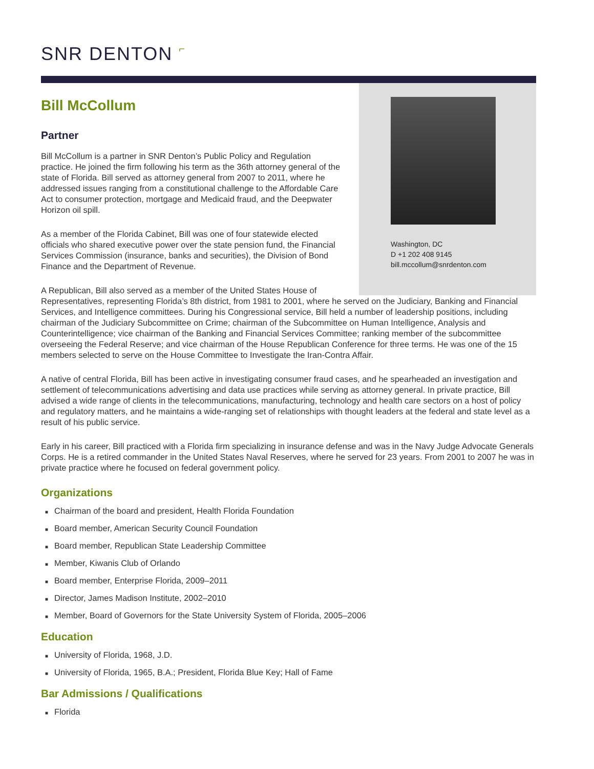SNR DENTON ⌐
Washington, DC
D +1 202 408 9145
bill.mccollum@snrdenton.com
Bill McCollum
Partner
Bill McCollum is a partner in SNR Denton’s Public Policy and Regulation practice. He joined the firm following his term as the 36th attorney general of the state of Florida. Bill served as attorney general from 2007 to 2011, where he addressed issues ranging from a constitutional challenge to the Affordable Care Act to consumer protection, mortgage and Medicaid fraud, and the Deepwater Horizon oil spill.
As a member of the Florida Cabinet, Bill was one of four statewide elected officials who shared executive power over the state pension fund, the Financial Services Commission (insurance, banks and securities), the Division of Bond Finance and the Department of Revenue.
A Republican, Bill also served as a member of the United States House of Representatives, representing Florida’s 8th district, from 1981 to 2001, where he served on the Judiciary, Banking and Financial Services, and Intelligence committees. During his Congressional service, Bill held a number of leadership positions, including chairman of the Judiciary Subcommittee on Crime; chairman of the Subcommittee on Human Intelligence, Analysis and Counterintelligence; vice chairman of the Banking and Financial Services Committee; ranking member of the subcommittee overseeing the Federal Reserve; and vice chairman of the House Republican Conference for three terms. He was one of the 15 members selected to serve on the House Committee to Investigate the Iran-Contra Affair.
A native of central Florida, Bill has been active in investigating consumer fraud cases, and he spearheaded an investigation and settlement of telecommunications advertising and data use practices while serving as attorney general. In private practice, Bill advised a wide range of clients in the telecommunications, manufacturing, technology and health care sectors on a host of policy and regulatory matters, and he maintains a wide-ranging set of relationships with thought leaders at the federal and state level as a result of his public service.
Early in his career, Bill practiced with a Florida firm specializing in insurance defense and was in the Navy Judge Advocate Generals Corps. He is a retired commander in the United States Naval Reserves, where he served for 23 years. From 2001 to 2007 he was in private practice where he focused on federal government policy.
Organizations
■ Chairman of the board and president, Health Florida Foundation
■ Board member, American Security Council Foundation
■ Board member, Republican State Leadership Committee
■ Member, Kiwanis Club of Orlando
■ Board member, Enterprise Florida, 2009–2011
■ Director, James Madison Institute, 2002–2010
■ Member, Board of Governors for the State University System of Florida, 2005–2006
Education
■ University of Florida, 1968, J.D.
■ University of Florida, 1965, B.A.; President, Florida Blue Key; Hall of Fame
Bar Admissions / Qualifications
■ Florida